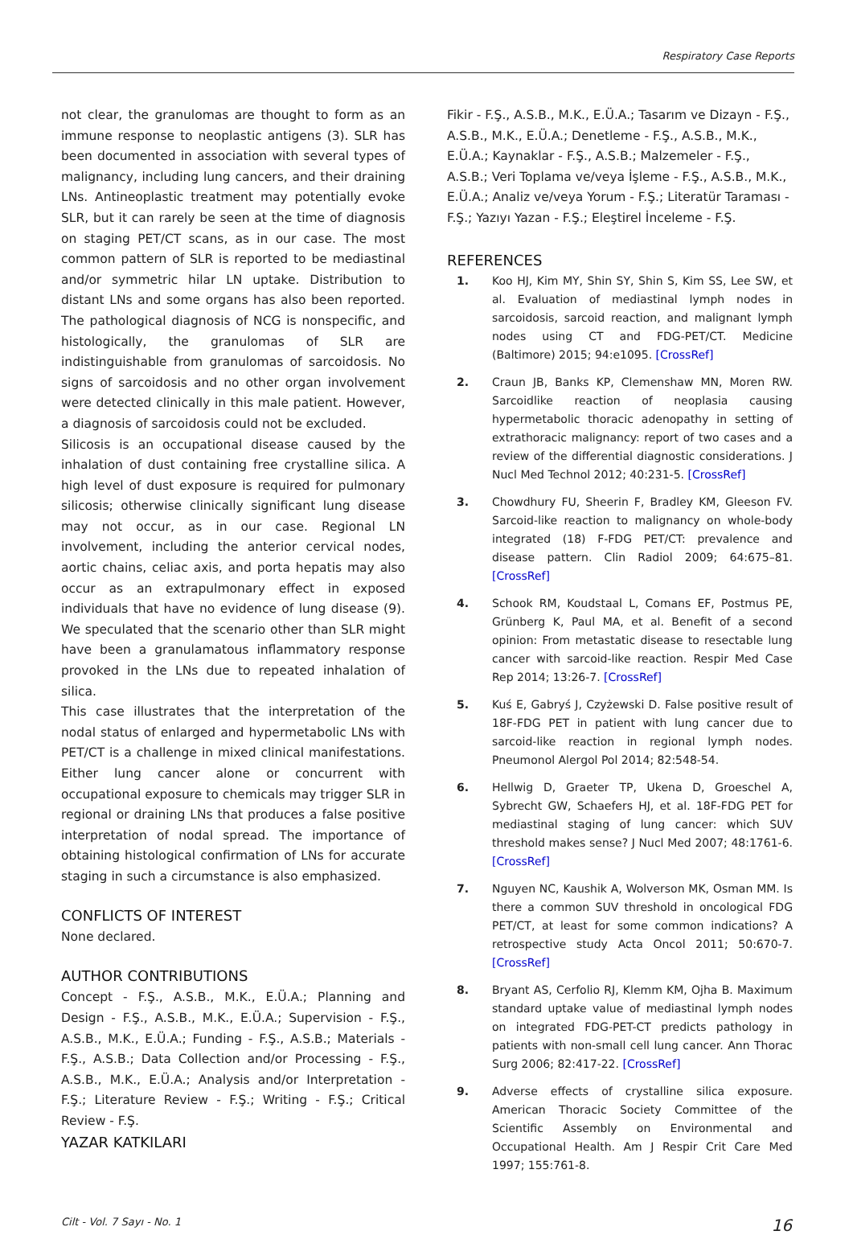Respiratory Case Reports
not clear, the granulomas are thought to form as an immune response to neoplastic antigens (3). SLR has been documented in association with several types of malignancy, including lung cancers, and their draining LNs. Antineoplastic treatment may potentially evoke SLR, but it can rarely be seen at the time of diagnosis on staging PET/CT scans, as in our case. The most common pattern of SLR is reported to be mediastinal and/or symmetric hilar LN uptake. Distribution to distant LNs and some organs has also been reported. The pathological diagnosis of NCG is nonspecific, and histologically, the granulomas of SLR are indistinguishable from granulomas of sarcoidosis. No signs of sarcoidosis and no other organ involvement were detected clinically in this male patient. However, a diagnosis of sarcoidosis could not be excluded.
Silicosis is an occupational disease caused by the inhalation of dust containing free crystalline silica. A high level of dust exposure is required for pulmonary silicosis; otherwise clinically significant lung disease may not occur, as in our case. Regional LN involvement, including the anterior cervical nodes, aortic chains, celiac axis, and porta hepatis may also occur as an extrapulmonary effect in exposed individuals that have no evidence of lung disease (9). We speculated that the scenario other than SLR might have been a granulamatous inflammatory response provoked in the LNs due to repeated inhalation of silica.
This case illustrates that the interpretation of the nodal status of enlarged and hypermetabolic LNs with PET/CT is a challenge in mixed clinical manifestations. Either lung cancer alone or concurrent with occupational exposure to chemicals may trigger SLR in regional or draining LNs that produces a false positive interpretation of nodal spread. The importance of obtaining histological confirmation of LNs for accurate staging in such a circumstance is also emphasized.
CONFLICTS OF INTEREST
None declared.
AUTHOR CONTRIBUTIONS
Concept - F.Ş., A.S.B., M.K., E.Ü.A.; Planning and Design - F.Ş., A.S.B., M.K., E.Ü.A.; Supervision - F.Ş., A.S.B., M.K., E.Ü.A.; Funding - F.Ş., A.S.B.; Materials - F.Ş., A.S.B.; Data Collection and/or Processing - F.Ş., A.S.B., M.K., E.Ü.A.; Analysis and/or Interpretation - F.Ş.; Literature Review - F.Ş.; Writing - F.Ş.; Critical Review - F.Ş.
YAZAR KATKILARI
Fikir - F.Ş., A.S.B., M.K., E.Ü.A.; Tasarım ve Dizayn - F.Ş., A.S.B., M.K., E.Ü.A.; Denetleme - F.Ş., A.S.B., M.K., E.Ü.A.; Kaynaklar - F.Ş., A.S.B.; Malzemeler - F.Ş., A.S.B.; Veri Toplama ve/veya İşleme - F.Ş., A.S.B., M.K., E.Ü.A.; Analiz ve/veya Yorum - F.Ş.; Literatür Taraması - F.Ş.; Yazıyı Yazan - F.Ş.; Eleştirel İnceleme - F.Ş.
REFERENCES
1. Koo HJ, Kim MY, Shin SY, Shin S, Kim SS, Lee SW, et al. Evaluation of mediastinal lymph nodes in sarcoidosis, sarcoid reaction, and malignant lymph nodes using CT and FDG-PET/CT. Medicine (Baltimore) 2015; 94:e1095. [CrossRef]
2. Craun JB, Banks KP, Clemenshaw MN, Moren RW. Sarcoidlike reaction of neoplasia causing hypermetabolic thoracic adenopathy in setting of extrathoracic malignancy: report of two cases and a review of the differential diagnostic considerations. J Nucl Med Technol 2012; 40:231-5. [CrossRef]
3. Chowdhury FU, Sheerin F, Bradley KM, Gleeson FV. Sarcoid-like reaction to malignancy on whole-body integrated (18) F-FDG PET/CT: prevalence and disease pattern. Clin Radiol 2009; 64:675–81. [CrossRef]
4. Schook RM, Koudstaal L, Comans EF, Postmus PE, Grünberg K, Paul MA, et al. Benefit of a second opinion: From metastatic disease to resectable lung cancer with sarcoid-like reaction. Respir Med Case Rep 2014; 13:26-7. [CrossRef]
5. Kuś E, Gabryś J, Czyżewski D. False positive result of 18F-FDG PET in patient with lung cancer due to sarcoid-like reaction in regional lymph nodes. Pneumonol Alergol Pol 2014; 82:548-54.
6. Hellwig D, Graeter TP, Ukena D, Groeschel A, Sybrecht GW, Schaefers HJ, et al. 18F-FDG PET for mediastinal staging of lung cancer: which SUV threshold makes sense? J Nucl Med 2007; 48:1761-6. [CrossRef]
7. Nguyen NC, Kaushik A, Wolverson MK, Osman MM. Is there a common SUV threshold in oncological FDG PET/CT, at least for some common indications? A retrospective study Acta Oncol 2011; 50:670-7. [CrossRef]
8. Bryant AS, Cerfolio RJ, Klemm KM, Ojha B. Maximum standard uptake value of mediastinal lymph nodes on integrated FDG-PET-CT predicts pathology in patients with non-small cell lung cancer. Ann Thorac Surg 2006; 82:417-22. [CrossRef]
9. Adverse effects of crystalline silica exposure. American Thoracic Society Committee of the Scientific Assembly on Environmental and Occupational Health. Am J Respir Crit Care Med 1997; 155:761-8.
Cilt - Vol. 7 Sayı - No. 1 16